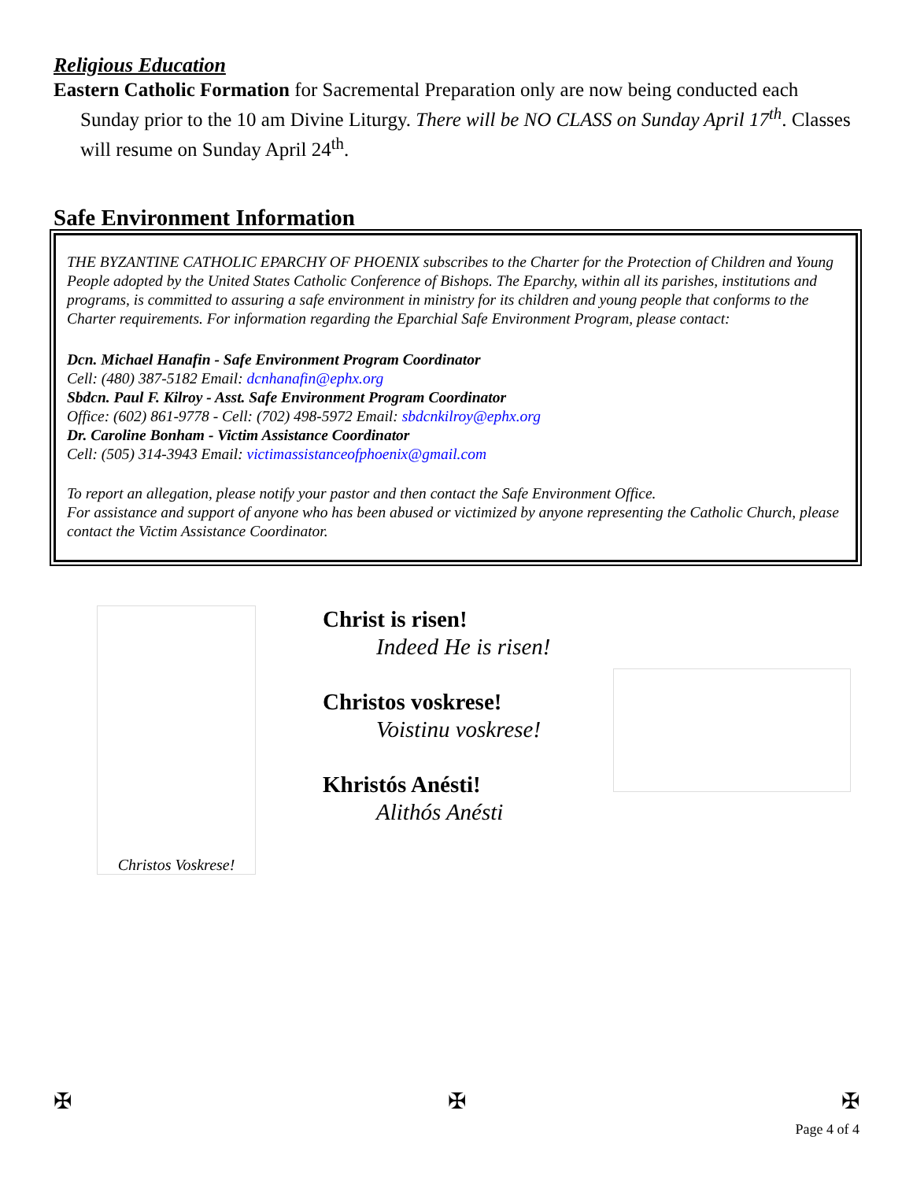Religious Education
Eastern Catholic Formation for Sacremental Preparation only are now being conducted each Sunday prior to the 10 am Divine Liturgy. There will be NO CLASS on Sunday April 17<sup>th</sup>. Classes will resume on Sunday April 24<sup>th</sup>.
Safe Environment Information
THE BYZANTINE CATHOLIC EPARCHY OF PHOENIX subscribes to the Charter for the Protection of Children and Young People adopted by the United States Catholic Conference of Bishops. The Eparchy, within all its parishes, institutions and programs, is committed to assuring a safe environment in ministry for its children and young people that conforms to the Charter requirements. For information regarding the Eparchial Safe Environment Program, please contact:
Dcn. Michael Hanafin - Safe Environment Program Coordinator
Cell: (480) 387-5182 Email: dcnhanafin@ephx.org
Sbdcn. Paul F. Kilroy - Asst. Safe Environment Program Coordinator
Office: (602) 861-9778 - Cell: (702) 498-5972 Email: sbdcnkilroy@ephx.org
Dr. Caroline Bonham - Victim Assistance Coordinator
Cell: (505) 314-3943 Email: victimassistanceofphoenix@gmail.com
To report an allegation, please notify your pastor and then contact the Safe Environment Office.
For assistance and support of anyone who has been abused or victimized by anyone representing the Catholic Church, please contact the Victim Assistance Coordinator.
Christos Voskrese!
Christ is risen!
Indeed He is risen!
Christos voskrese!
Voistinu voskrese!
Khristós Anésti!
Alithós Anésti
✠ ✠ ✠
Page 4 of 4